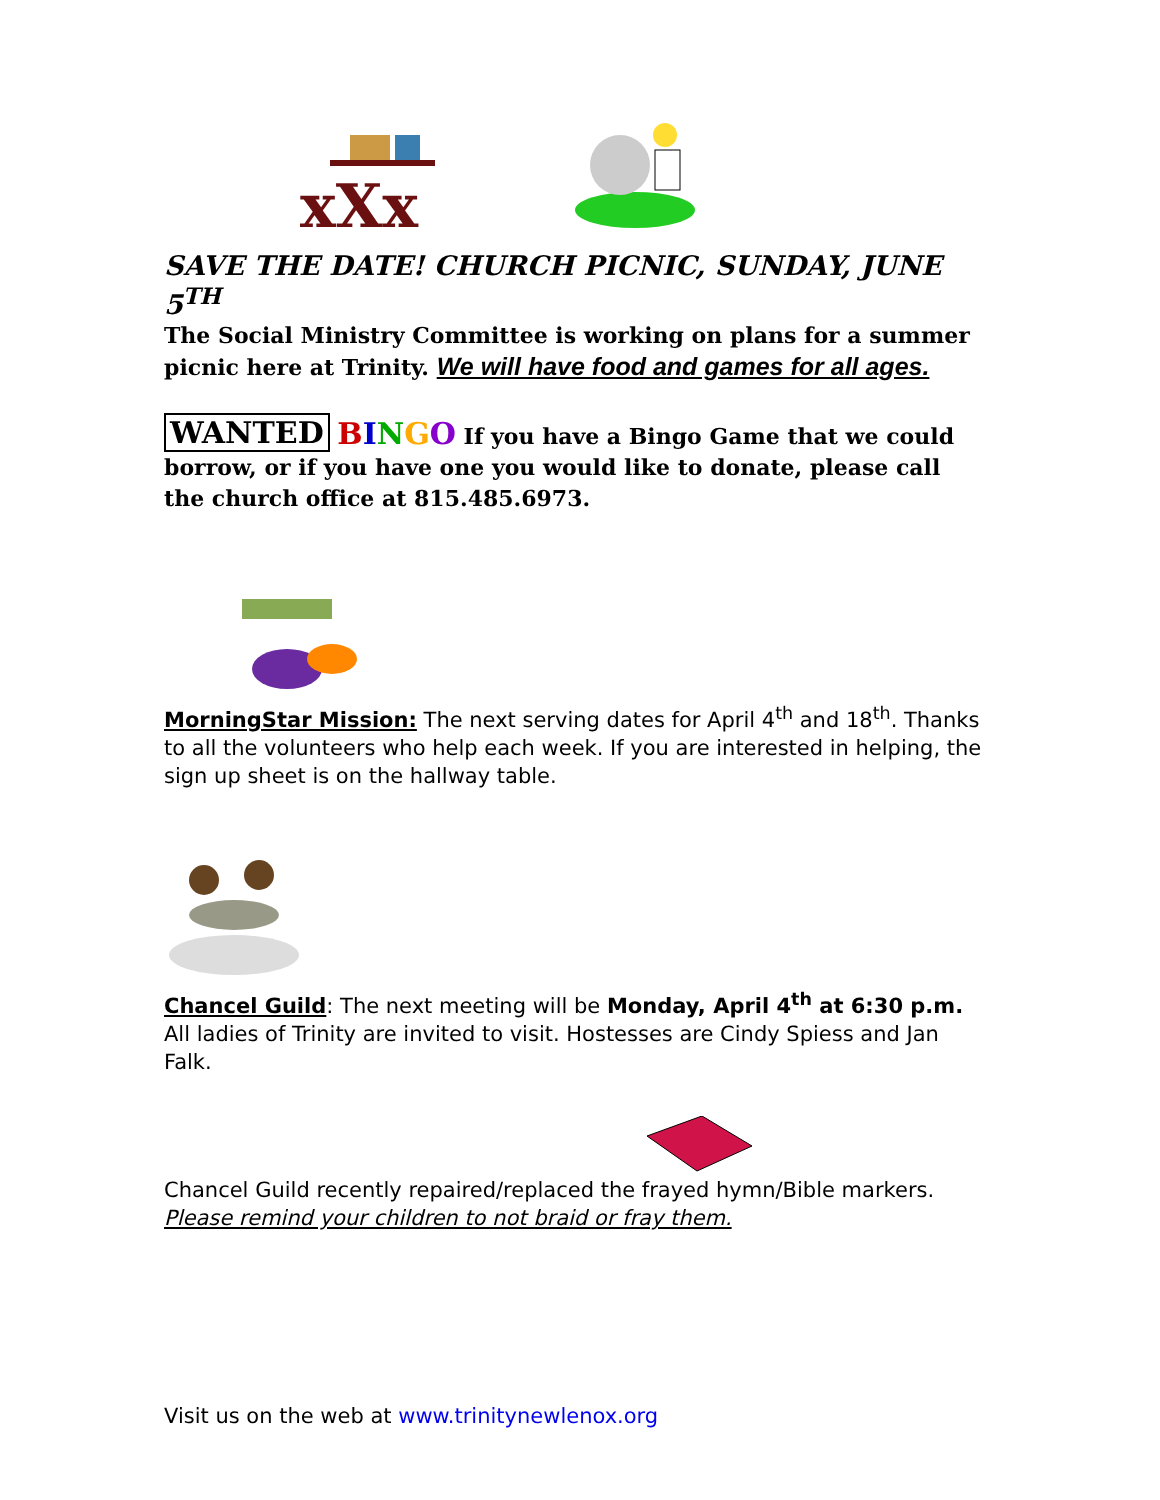xXx
SAVE THE DATE! CHURCH PICNIC, SUNDAY, JUNE 5<sup>TH</sup>
The Social Ministry Committee is working on plans for a summer picnic here at Trinity. We will have food and games for all ages.
WANTED BINGO If you have a Bingo Game that we could borrow, or if you have one you would like to donate, please call the church office at 815.485.6973.
MorningStar Mission: The next serving dates for April 4<sup>th</sup> and 18<sup>th</sup>. Thanks to all the volunteers who help each week. If you are interested in helping, the sign up sheet is on the hallway table.
Chancel Guild: The next meeting will be Monday, April 4<sup>th</sup> at 6:30 p.m. All ladies of Trinity are invited to visit. Hostesses are Cindy Spiess and Jan Falk.
Chancel Guild recently repaired/replaced the frayed hymn/Bible markers. Please remind your children to not braid or fray them.
Visit us on the web at www.trinitynewlenox.org